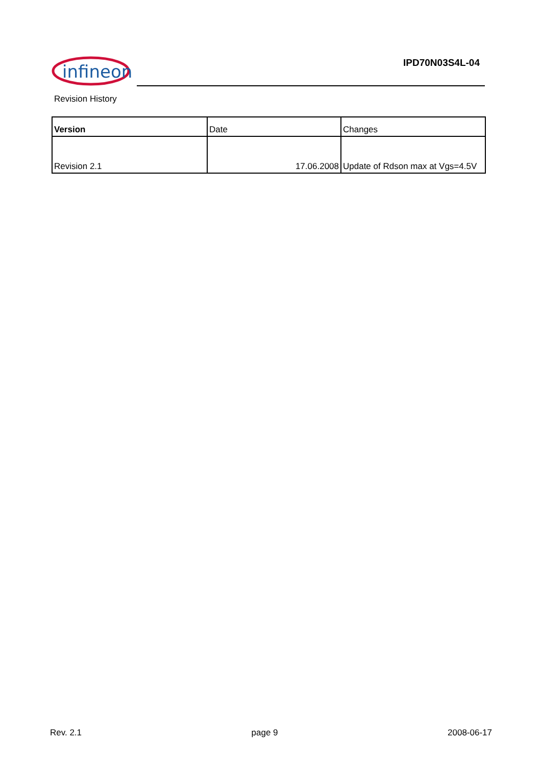infineon
IPD70N03S4L-04
Revision History
| Version | Date | Changes |
| --- | --- | --- |
| Revision 2.1 | 17.06.2008 | Update of Rdson max at Vgs=4.5V |
Rev. 2.1 page 9 2008-06-17